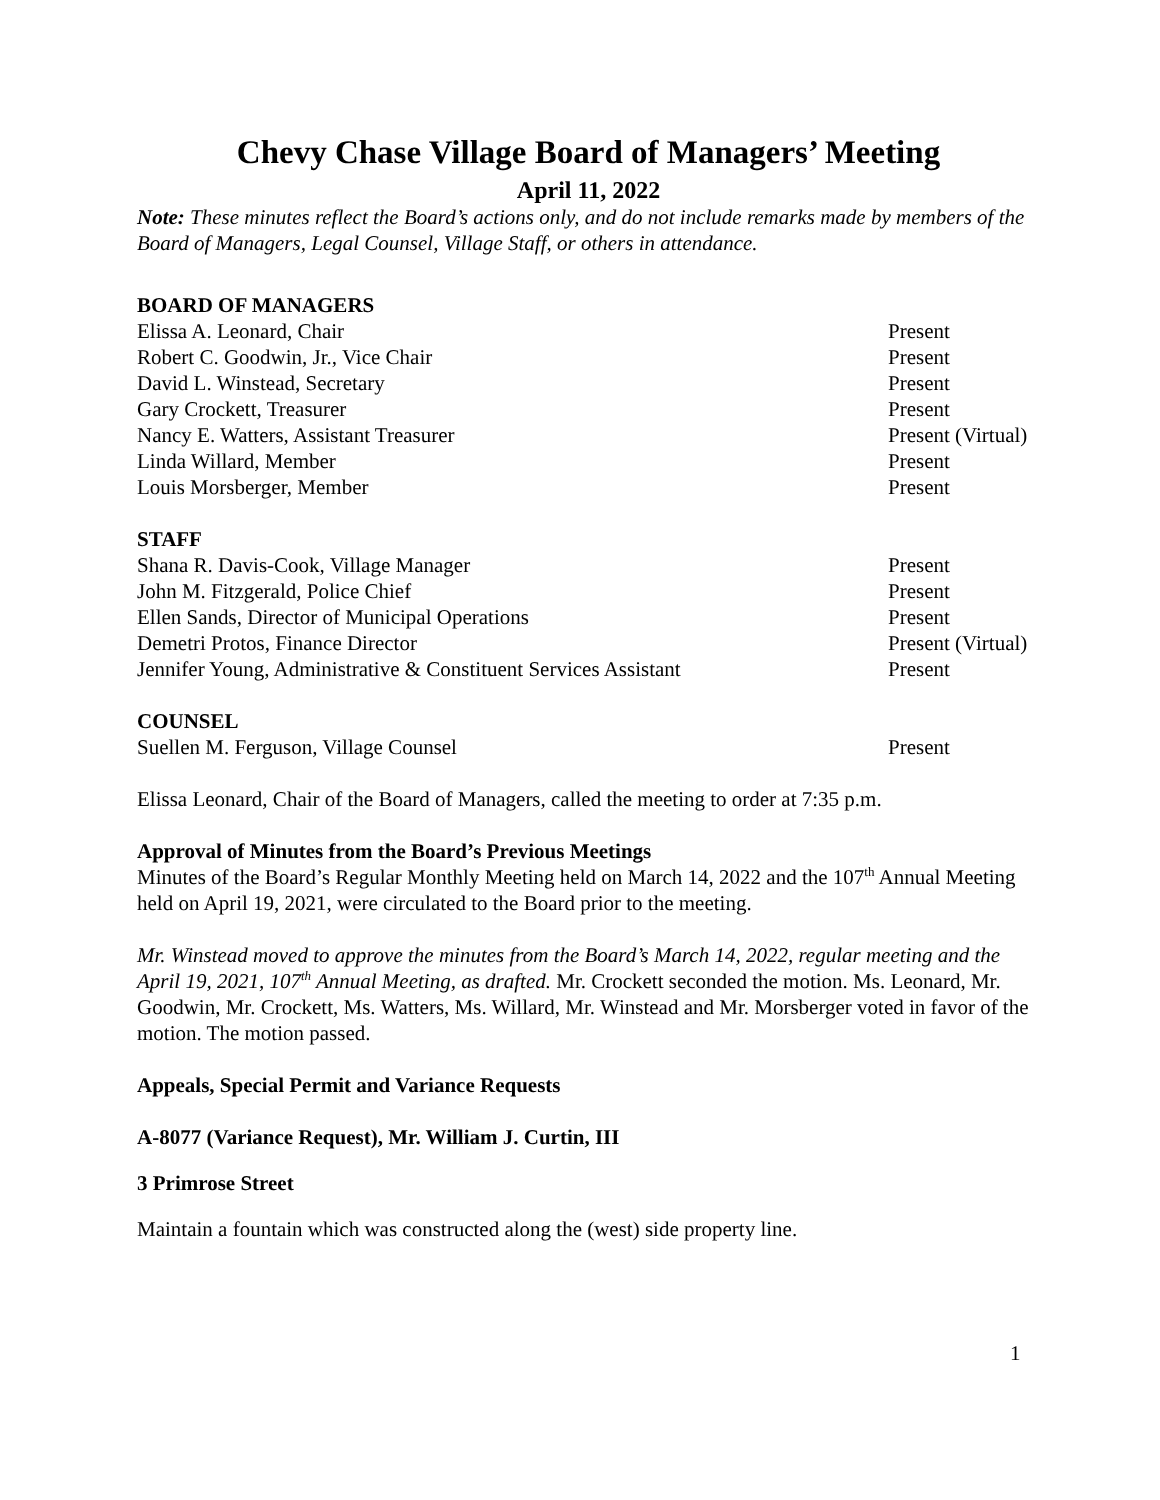Chevy Chase Village Board of Managers’ Meeting
April 11, 2022
Note: These minutes reflect the Board’s actions only, and do not include remarks made by members of the Board of Managers, Legal Counsel, Village Staff, or others in attendance.
BOARD OF MANAGERS
| Elissa A. Leonard, Chair | Present |
| Robert C. Goodwin, Jr., Vice Chair | Present |
| David L. Winstead, Secretary | Present |
| Gary Crockett, Treasurer | Present |
| Nancy E. Watters, Assistant Treasurer | Present (Virtual) |
| Linda Willard, Member | Present |
| Louis Morsberger, Member | Present |
STAFF
| Shana R. Davis-Cook, Village Manager | Present |
| John M. Fitzgerald, Police Chief | Present |
| Ellen Sands, Director of Municipal Operations | Present |
| Demetri Protos, Finance Director | Present (Virtual) |
| Jennifer Young, Administrative & Constituent Services Assistant | Present |
COUNSEL
| Suellen M. Ferguson, Village Counsel | Present |
Elissa Leonard, Chair of the Board of Managers, called the meeting to order at 7:35 p.m.
Approval of Minutes from the Board’s Previous Meetings
Minutes of the Board’s Regular Monthly Meeting held on March 14, 2022 and the 107<sup>th</sup> Annual Meeting held on April 19, 2021, were circulated to the Board prior to the meeting.
Mr. Winstead moved to approve the minutes from the Board’s March 14, 2022, regular meeting and the April 19, 2021, 107<sup>th</sup> Annual Meeting, as drafted. Mr. Crockett seconded the motion. Ms. Leonard, Mr. Goodwin, Mr. Crockett, Ms. Watters, Ms. Willard, Mr. Winstead and Mr. Morsberger voted in favor of the motion. The motion passed.
Appeals, Special Permit and Variance Requests
A-8077 (Variance Request), Mr. William J. Curtin, III
3 Primrose Street
Maintain a fountain which was constructed along the (west) side property line.
1